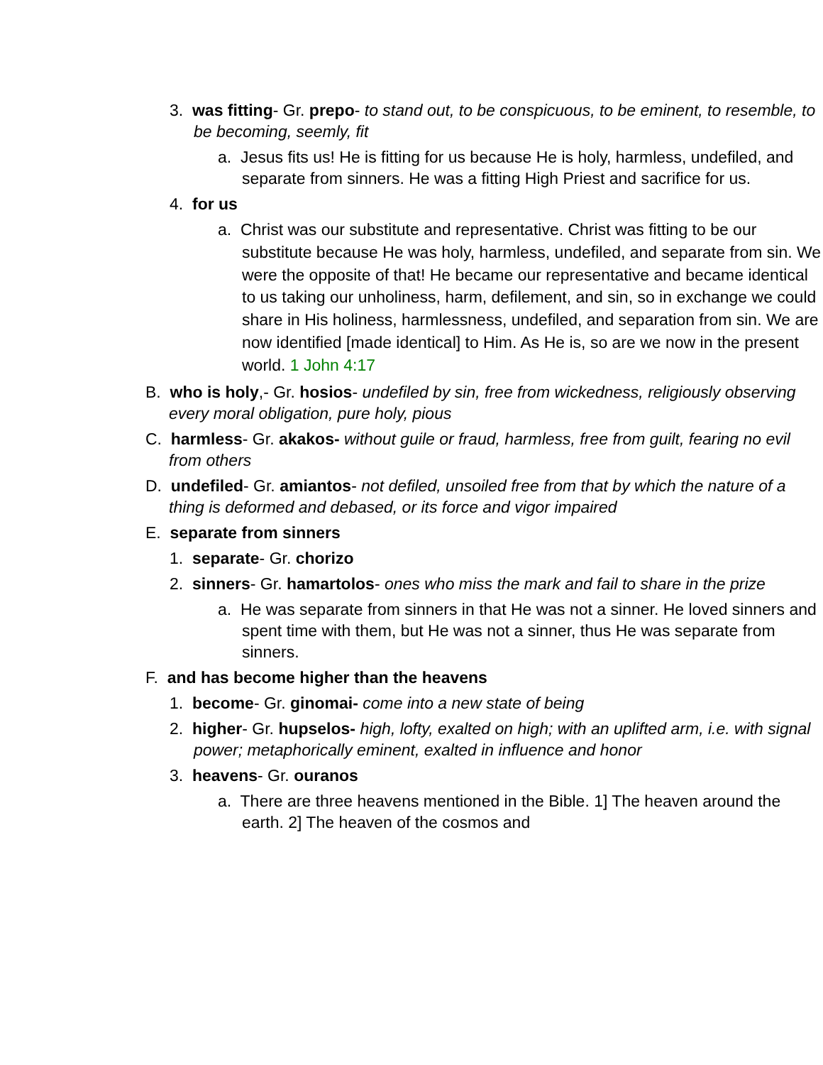3. was fitting- Gr. prepo- to stand out, to be conspicuous, to be eminent, to resemble, to be becoming, seemly, fit
a. Jesus fits us! He is fitting for us because He is holy, harmless, undefiled, and separate from sinners. He was a fitting High Priest and sacrifice for us.
4. for us
a. Christ was our substitute and representative. Christ was fitting to be our substitute because He was holy, harmless, undefiled, and separate from sin. We were the opposite of that! He became our representative and became identical to us taking our unholiness, harm, defilement, and sin, so in exchange we could share in His holiness, harmlessness, undefiled, and separation from sin. We are now identified [made identical] to Him. As He is, so are we now in the present world. 1 John 4:17
B. who is holy,- Gr. hosios- undefiled by sin, free from wickedness, religiously observing every moral obligation, pure holy, pious
C. harmless- Gr. akakos- without guile or fraud, harmless, free from guilt, fearing no evil from others
D. undefiled- Gr. amiantos- not defiled, unsoiled free from that by which the nature of a thing is deformed and debased, or its force and vigor impaired
E. separate from sinners
1. separate- Gr. chorizo
2. sinners- Gr. hamartolos- ones who miss the mark and fail to share in the prize
a. He was separate from sinners in that He was not a sinner. He loved sinners and spent time with them, but He was not a sinner, thus He was separate from sinners.
F. and has become higher than the heavens
1. become- Gr. ginomai- come into a new state of being
2. higher- Gr. hupselos- high, lofty, exalted on high; with an uplifted arm, i.e. with signal power; metaphorically eminent, exalted in influence and honor
3. heavens- Gr. ouranos
a. There are three heavens mentioned in the Bible. 1] The heaven around the earth. 2] The heaven of the cosmos and